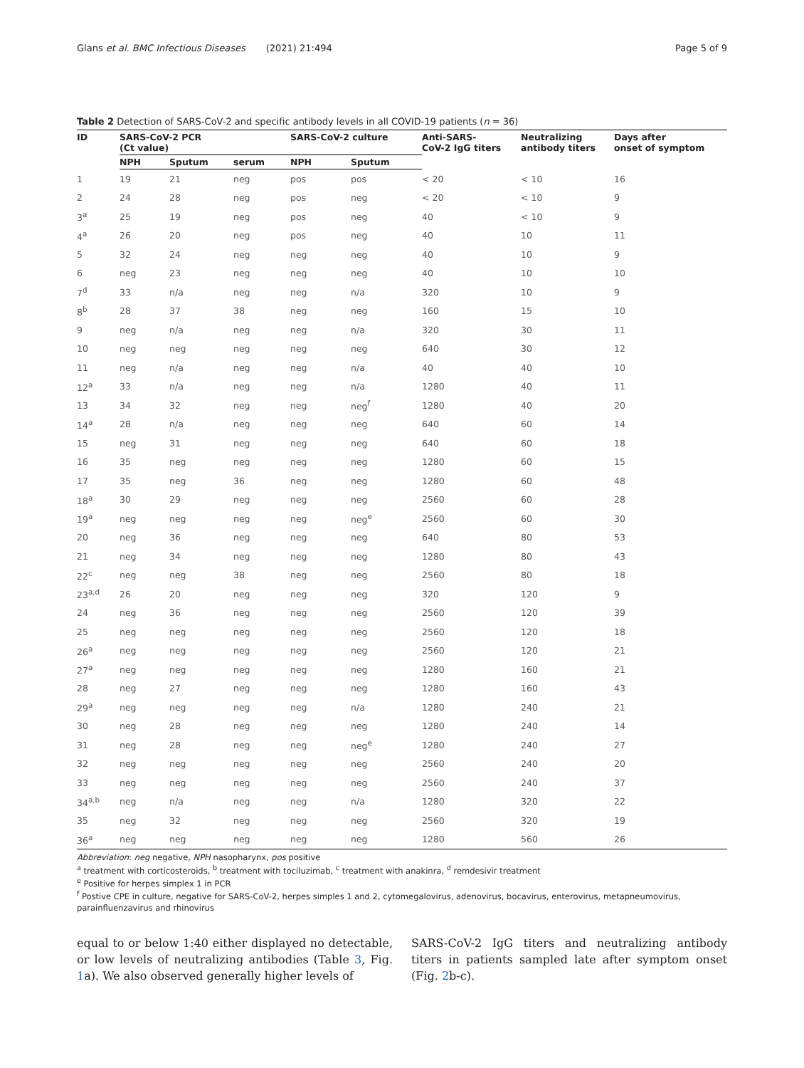Glans et al. BMC Infectious Diseases (2021) 21:494 Page 5 of 9
Table 2 Detection of SARS-CoV-2 and specific antibody levels in all COVID-19 patients (n = 36)
| ID | SARS-CoV-2 PCR (Ct value) | | | SARS-CoV-2 culture | | Anti-SARS- CoV-2 IgG titers | Neutralizing antibody titers | Days after onset of symptom |
| --- | --- | --- | --- | --- | --- | --- | --- | --- |
| | NPH | Sputum | serum | NPH | Sputum | | | |
| 1 | 19 | 21 | neg | pos | pos | < 20 | < 10 | 16 |
| 2 | 24 | 28 | neg | pos | neg | < 20 | < 10 | 9 |
| 3<sup>a</sup> | 25 | 19 | neg | pos | neg | 40 | < 10 | 9 |
| 4<sup>a</sup> | 26 | 20 | neg | pos | neg | 40 | 10 | 11 |
| 5 | 32 | 24 | neg | neg | neg | 40 | 10 | 9 |
| 6 | neg | 23 | neg | neg | neg | 40 | 10 | 10 |
| 7<sup>d</sup> | 33 | n/a | neg | neg | n/a | 320 | 10 | 9 |
| 8<sup>b</sup> | 28 | 37 | 38 | neg | neg | 160 | 15 | 10 |
| 9 | neg | n/a | neg | neg | n/a | 320 | 30 | 11 |
| 10 | neg | neg | neg | neg | neg | 640 | 30 | 12 |
| 11 | neg | n/a | neg | neg | n/a | 40 | 40 | 10 |
| 12<sup>a</sup> | 33 | n/a | neg | neg | n/a | 1280 | 40 | 11 |
| 13 | 34 | 32 | neg | neg | neg<sup>f</sup> | 1280 | 40 | 20 |
| 14<sup>a</sup> | 28 | n/a | neg | neg | neg | 640 | 60 | 14 |
| 15 | neg | 31 | neg | neg | neg | 640 | 60 | 18 |
| 16 | 35 | neg | neg | neg | neg | 1280 | 60 | 15 |
| 17 | 35 | neg | 36 | neg | neg | 1280 | 60 | 48 |
| 18<sup>a</sup> | 30 | 29 | neg | neg | neg | 2560 | 60 | 28 |
| 19<sup>a</sup> | neg | neg | neg | neg | neg<sup>e</sup> | 2560 | 60 | 30 |
| 20 | neg | 36 | neg | neg | neg | 640 | 80 | 53 |
| 21 | neg | 34 | neg | neg | neg | 1280 | 80 | 43 |
| 22<sup>c</sup> | neg | neg | 38 | neg | neg | 2560 | 80 | 18 |
| 23<sup>a,d</sup> | 26 | 20 | neg | neg | neg | 320 | 120 | 9 |
| 24 | neg | 36 | neg | neg | neg | 2560 | 120 | 39 |
| 25 | neg | neg | neg | neg | neg | 2560 | 120 | 18 |
| 26<sup>a</sup> | neg | neg | neg | neg | neg | 2560 | 120 | 21 |
| 27<sup>a</sup> | neg | neg | neg | neg | neg | 1280 | 160 | 21 |
| 28 | neg | 27 | neg | neg | neg | 1280 | 160 | 43 |
| 29<sup>a</sup> | neg | neg | neg | neg | n/a | 1280 | 240 | 21 |
| 30 | neg | 28 | neg | neg | neg | 1280 | 240 | 14 |
| 31 | neg | 28 | neg | neg | neg<sup>e</sup> | 1280 | 240 | 27 |
| 32 | neg | neg | neg | neg | neg | 2560 | 240 | 20 |
| 33 | neg | neg | neg | neg | neg | 2560 | 240 | 37 |
| 34<sup>a,b</sup> | neg | n/a | neg | neg | n/a | 1280 | 320 | 22 |
| 35 | neg | 32 | neg | neg | neg | 2560 | 320 | 19 |
| 36<sup>a</sup> | neg | neg | neg | neg | neg | 1280 | 560 | 26 |
Abbreviation: neg negative, NPH nasopharynx, pos positive
<sup>a</sup> treatment with corticosteroids, <sup>b</sup> treatment with tociluzimab, <sup>c</sup> treatment with anakinra, <sup>d</sup> remdesivir treatment
<sup>e</sup> Positive for herpes simplex 1 in PCR
<sup>f</sup> Postive CPE in culture, negative for SARS-CoV-2, herpes simples 1 and 2, cytomegalovirus, adenovirus, bocavirus, enterovirus, metapneumovirus, parainfluenzavirus and rhinovirus
equal to or below 1:40 either displayed no detectable, or low levels of neutralizing antibodies (Table 3, Fig. 1a). We also observed generally higher levels of
SARS-CoV-2 IgG titers and neutralizing antibody titers in patients sampled late after symptom onset (Fig. 2b-c).